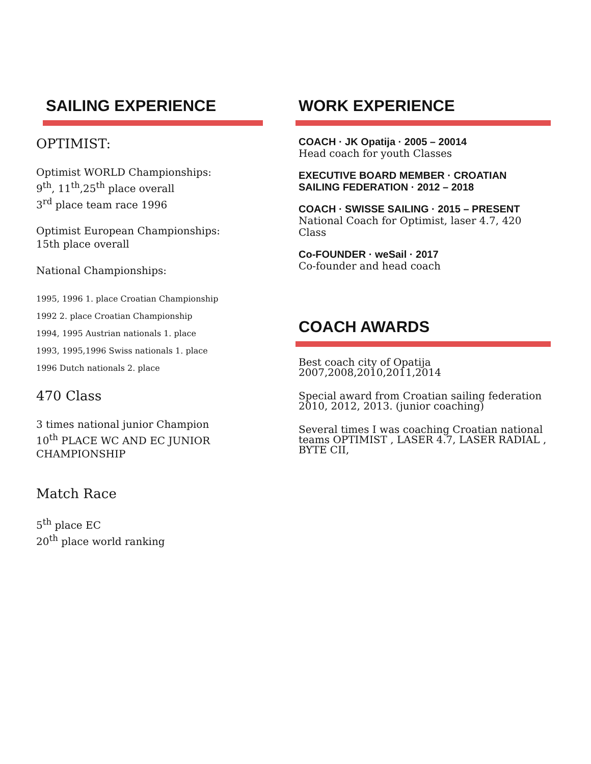SAILING EXPERIENCE
OPTIMIST:
Optimist WORLD Championships:
9<sup>th</sup>, 11<sup>th</sup>,25<sup>th</sup> place overall
3<sup>rd</sup> place team race 1996
Optimist European Championships:
15th place overall
National Championships:
1995, 1996 1. place Croatian Championship
1992 2. place Croatian Championship
1994, 1995 Austrian nationals 1. place
1993, 1995,1996 Swiss nationals 1. place
1996 Dutch nationals 2. place
470 Class
3 times national junior Champion
10<sup>th</sup> PLACE WC AND EC JUNIOR CHAMPIONSHIP
Match Race
5<sup>th</sup> place EC
20<sup>th</sup> place world ranking
WORK EXPERIENCE
COACH · JK Opatija · 2005 – 20014
Head coach for youth Classes
EXECUTIVE BOARD MEMBER · CROATIAN SAILING FEDERATION · 2012 – 2018
COACH · SWISSE SAILING · 2015 – PRESENT
National Coach for Optimist, laser 4.7, 420 Class
Co-FOUNDER · weSail · 2017
Co-founder and head coach
COACH AWARDS
Best coach city of Opatija
2007,2008,2010,2011,2014
Special award from Croatian sailing federation 2010, 2012, 2013. (junior coaching)
Several times I was coaching Croatian national teams OPTIMIST , LASER 4.7, LASER RADIAL , BYTE CII,